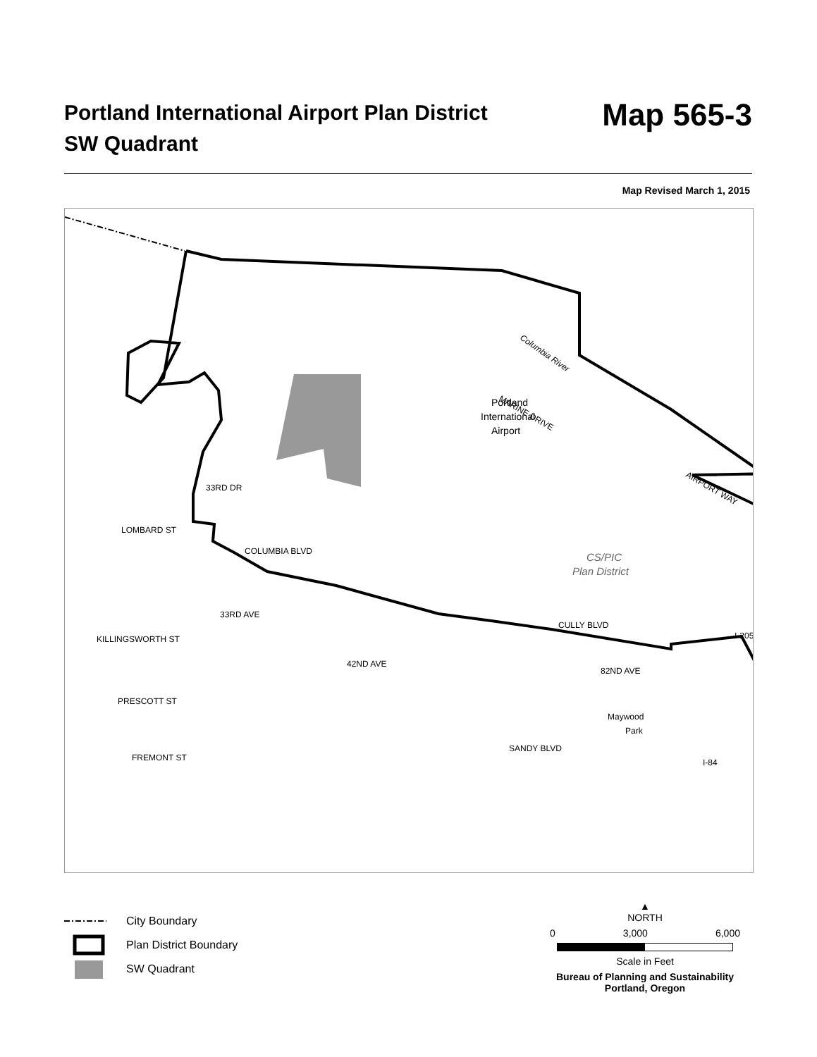Portland International Airport Plan District
SW Quadrant
Map 565-3
Map Revised March 1, 2015
Columbia River
Portland
International
Airport
MARINE DRIVE
AIRPORT WAY
CS/PIC
Plan District
LOMBARD ST
COLUMBIA BLVD
KILLINGSWORTH ST
PRESCOTT ST
FREMONT ST
CULLY BLVD
SANDY BLVD
82ND AVE
42ND AVE
33RD AVE
33RD DR
I-205
I-84
Maywood
Park
City Boundary
Plan District Boundary
SW Quadrant
▲
NORTH
0 3,000 6,000
Scale in Feet
Bureau of Planning and Sustainability
Portland, Oregon